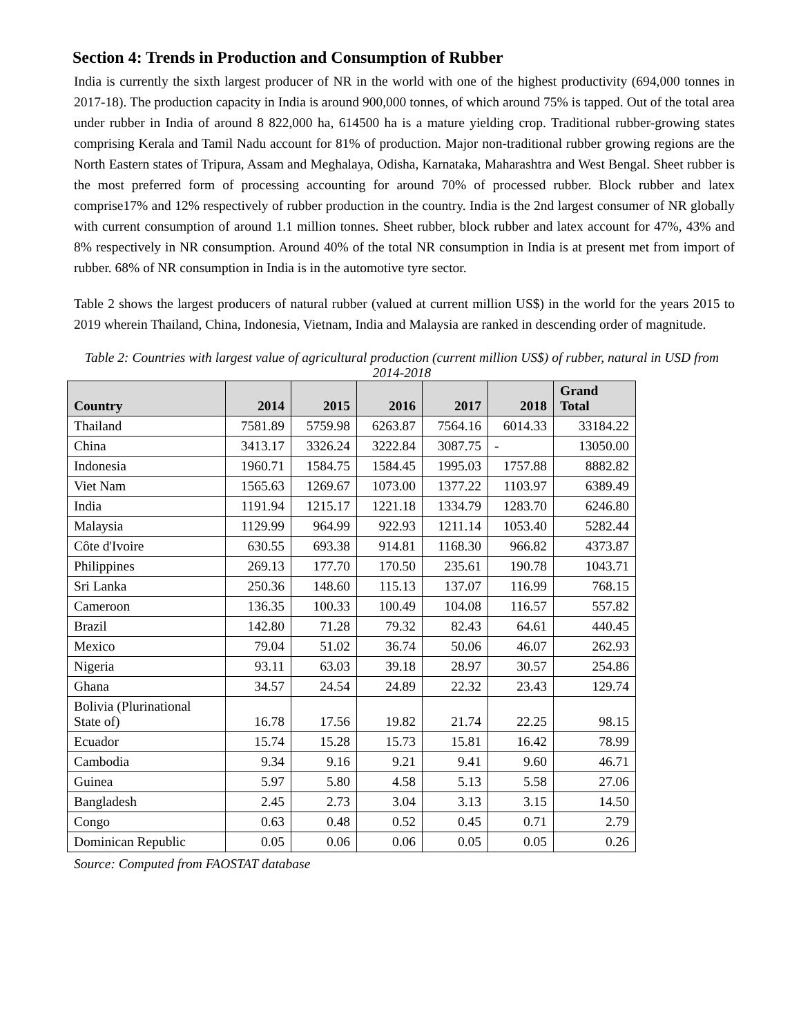Section 4: Trends in Production and Consumption of Rubber
India is currently the sixth largest producer of NR in the world with one of the highest productivity (694,000 tonnes in 2017-18). The production capacity in India is around 900,000 tonnes, of which around 75% is tapped. Out of the total area under rubber in India of around 8 822,000 ha, 614500 ha is a mature yielding crop. Traditional rubber-growing states comprising Kerala and Tamil Nadu account for 81% of production. Major non-traditional rubber growing regions are the North Eastern states of Tripura, Assam and Meghalaya, Odisha, Karnataka, Maharashtra and West Bengal. Sheet rubber is the most preferred form of processing accounting for around 70% of processed rubber. Block rubber and latex comprise17% and 12% respectively of rubber production in the country. India is the 2nd largest consumer of NR globally with current consumption of around 1.1 million tonnes. Sheet rubber, block rubber and latex account for 47%, 43% and 8% respectively in NR consumption. Around 40% of the total NR consumption in India is at present met from import of rubber. 68% of NR consumption in India is in the automotive tyre sector.
Table 2 shows the largest producers of natural rubber (valued at current million US$) in the world for the years 2015 to 2019 wherein Thailand, China, Indonesia, Vietnam, India and Malaysia are ranked in descending order of magnitude.
Table 2: Countries with largest value of agricultural production (current million US$) of rubber, natural in USD from 2014-2018
| Country | 2014 | 2015 | 2016 | 2017 | 2018 | Grand Total |
| --- | --- | --- | --- | --- | --- | --- |
| Thailand | 7581.89 | 5759.98 | 6263.87 | 7564.16 | 6014.33 | 33184.22 |
| China | 3413.17 | 3326.24 | 3222.84 | 3087.75 | - | 13050.00 |
| Indonesia | 1960.71 | 1584.75 | 1584.45 | 1995.03 | 1757.88 | 8882.82 |
| Viet Nam | 1565.63 | 1269.67 | 1073.00 | 1377.22 | 1103.97 | 6389.49 |
| India | 1191.94 | 1215.17 | 1221.18 | 1334.79 | 1283.70 | 6246.80 |
| Malaysia | 1129.99 | 964.99 | 922.93 | 1211.14 | 1053.40 | 5282.44 |
| Côte d'Ivoire | 630.55 | 693.38 | 914.81 | 1168.30 | 966.82 | 4373.87 |
| Philippines | 269.13 | 177.70 | 170.50 | 235.61 | 190.78 | 1043.71 |
| Sri Lanka | 250.36 | 148.60 | 115.13 | 137.07 | 116.99 | 768.15 |
| Cameroon | 136.35 | 100.33 | 100.49 | 104.08 | 116.57 | 557.82 |
| Brazil | 142.80 | 71.28 | 79.32 | 82.43 | 64.61 | 440.45 |
| Mexico | 79.04 | 51.02 | 36.74 | 50.06 | 46.07 | 262.93 |
| Nigeria | 93.11 | 63.03 | 39.18 | 28.97 | 30.57 | 254.86 |
| Ghana | 34.57 | 24.54 | 24.89 | 22.32 | 23.43 | 129.74 |
| Bolivia (Plurinational State of) | 16.78 | 17.56 | 19.82 | 21.74 | 22.25 | 98.15 |
| Ecuador | 15.74 | 15.28 | 15.73 | 15.81 | 16.42 | 78.99 |
| Cambodia | 9.34 | 9.16 | 9.21 | 9.41 | 9.60 | 46.71 |
| Guinea | 5.97 | 5.80 | 4.58 | 5.13 | 5.58 | 27.06 |
| Bangladesh | 2.45 | 2.73 | 3.04 | 3.13 | 3.15 | 14.50 |
| Congo | 0.63 | 0.48 | 0.52 | 0.45 | 0.71 | 2.79 |
| Dominican Republic | 0.05 | 0.06 | 0.06 | 0.05 | 0.05 | 0.26 |
Source: Computed from FAOSTAT database